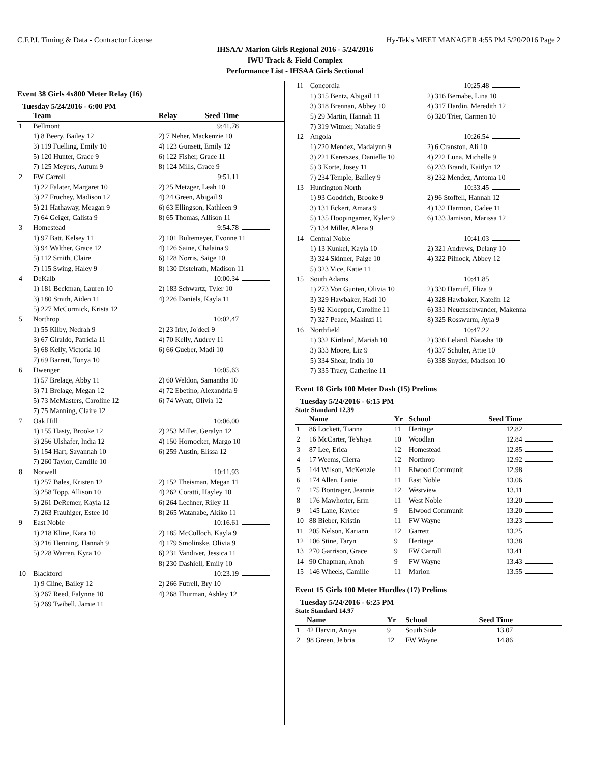C.F.P.I. Timing & Data - Contractor License Hy-Tek's MEET MANAGER 4:55 PM 5/20/2016 Page 2
IHSAA/ Marion Girls Regional 2016 - 5/24/2016
IWU Track & Field Complex
Performance List - IHSAA Girls Sectional
Event 38 Girls 4x800 Meter Relay (16)
Tuesday 5/24/2016 - 6:00 PM
| | Team | Relay | Seed Time | |
| --- | --- | --- | --- | --- |
| 1 | Bellmont | | 9:41.78 | |
| | 1) 8 Beery, Bailey 12 | 2) 7 Neher, Mackenzie 10 | | |
| | 3) 119 Fuelling, Emily 10 | 4) 123 Gunsett, Emily 12 | | |
| | 5) 120 Hunter, Grace 9 | 6) 122 Fisher, Grace 11 | | |
| | 7) 125 Meyers, Autum 9 | 8) 124 Mills, Grace 9 | | |
| 2 | FW Carroll | | 9:51.11 | |
| | 1) 22 Falater, Margaret 10 | 2) 25 Metzger, Leah 10 | | |
| | 3) 27 Fruchey, Madison 12 | 4) 24 Green, Abigail 9 | | |
| | 5) 21 Hathaway, Meagan 9 | 6) 63 Ellingson, Kathleen 9 | | |
| | 7) 64 Geiger, Calista 9 | 8) 65 Thomas, Allison 11 | | |
| 3 | Homestead | | 9:54.78 | |
| | 1) 97 Batt, Kelsey 11 | 2) 101 Bultemeyer, Evonne 11 | | |
| | 3) 94 Walther, Grace 12 | 4) 126 Saine, Chalaina 9 | | |
| | 5) 112 Smith, Claire | 6) 128 Norris, Saige 10 | | |
| | 7) 115 Swing, Haley 9 | 8) 130 Distelrath, Madison 11 | | |
| 4 | DeKalb | | 10:00.34 | |
| | 1) 181 Beckman, Lauren 10 | 2) 183 Schwartz, Tyler 10 | | |
| | 3) 180 Smith, Aiden 11 | 4) 226 Daniels, Kayla 11 | | |
| | 5) 227 McCormick, Krista 12 | | | |
| 5 | Northrop | | 10:02.47 | |
| | 1) 55 Kilby, Nedrah 9 | 2) 23 Irby, Jo'deci 9 | | |
| | 3) 67 Giraldo, Patricia 11 | 4) 70 Kelly, Audrey 11 | | |
| | 5) 68 Kelly, Victoria 10 | 6) 66 Gueber, Madi 10 | | |
| | 7) 69 Barrett, Tonya 10 | | | |
| 6 | Dwenger | | 10:05.63 | |
| | 1) 57 Brelage, Abby 11 | 2) 60 Weldon, Samantha 10 | | |
| | 3) 71 Brelage, Megan 12 | 4) 72 Ebetino, Alexandria 9 | | |
| | 5) 73 McMasters, Caroline 12 | 6) 74 Wyatt, Olivia 12 | | |
| | 7) 75 Manning, Claire 12 | | | |
| 7 | Oak Hill | | 10:06.00 | |
| | 1) 155 Hasty, Brooke 12 | 2) 253 Miller, Geralyn 12 | | |
| | 3) 256 Ulshafer, India 12 | 4) 150 Hornocker, Margo 10 | | |
| | 5) 154 Hart, Savannah 10 | 6) 259 Austin, Elissa 12 | | |
| | 7) 260 Taylor, Camille 10 | | | |
| 8 | Norwell | | 10:11.93 | |
| | 1) 257 Bales, Kristen 12 | 2) 152 Theisman, Megan 11 | | |
| | 3) 258 Topp, Allison 10 | 4) 262 Coratti, Hayley 10 | | |
| | 5) 261 DeRemer, Kayla 12 | 6) 264 Lechner, Riley 11 | | |
| | 7) 263 Frauhiger, Estee 10 | 8) 265 Watanabe, Akiko 11 | | |
| 9 | East Noble | | 10:16.61 | |
| | 1) 218 Kline, Kara 10 | 2) 185 McCulloch, Kayla 9 | | |
| | 3) 216 Henning, Hannah 9 | 4) 179 Smolinske, Olivia 9 | | |
| | 5) 228 Warren, Kyra 10 | 6) 231 Vandiver, Jessica 11 | | |
| | | 8) 230 Dashiell, Emily 10 | | |
| 10 | Blackford | | 10:23.19 | |
| | 1) 9 Cline, Bailey 12 | 2) 266 Futrell, Bry 10 | | |
| | 3) 267 Reed, Falynne 10 | 4) 268 Thurman, Ashley 12 | | |
| | 5) 269 Twibell, Jamie 11 | | | |
| 11 | Concordia | 10:25.48 | |
| | 1) 315 Bentz, Abigail 11 | 2) 316 Bernabe, Lina 10 | |
| | 3) 318 Brennan, Abbey 10 | 4) 317 Hardin, Meredith 12 | |
| | 5) 29 Martin, Hannah 11 | 6) 320 Trier, Carmen 10 | |
| | 7) 319 Witmer, Natalie 9 | | |
| 12 | Angola | 10:26.54 | |
| | 1) 220 Mendez, Madalynn 9 | 2) 6 Cranston, Ali 10 | |
| | 3) 221 Keretszes, Danielle 10 | 4) 222 Luna, Michelle 9 | |
| | 5) 3 Korte, Josey 11 | 6) 233 Brandt, Kaitlyn 12 | |
| | 7) 234 Temple, Bailley 9 | 8) 232 Mendez, Antonia 10 | |
| 13 | Huntington North | 10:33.45 | |
| | 1) 93 Goodrich, Brooke 9 | 2) 96 Stoffell, Hannah 12 | |
| | 3) 131 Eckert, Amara 9 | 4) 132 Harmon, Cadee 11 | |
| | 5) 135 Hoopingarner, Kyler 9 | 6) 133 Jamison, Marissa 12 | |
| | 7) 134 Miller, Alena 9 | | |
| 14 | Central Noble | 10:41.03 | |
| | 1) 13 Kunkel, Kayla 10 | 2) 321 Andrews, Delany 10 | |
| | 3) 324 Skinner, Paige 10 | 4) 322 Pilnock, Abbey 12 | |
| | 5) 323 Vice, Katie 11 | | |
| 15 | South Adams | 10:41.85 | |
| | 1) 273 Von Gunten, Olivia 10 | 2) 330 Harruff, Eliza 9 | |
| | 3) 329 Hawbaker, Hadi 10 | 4) 328 Hawbaker, Katelin 12 | |
| | 5) 92 Kloepper, Caroline 11 | 6) 331 Neuenschwander, Makenna | |
| | 7) 327 Peace, Makinzi 11 | 8) 325 Rosswurm, Ayla 9 | |
| 16 | Northfield | 10:47.22 | |
| | 1) 332 Kirtland, Mariah 10 | 2) 336 Leland, Natasha 10 | |
| | 3) 333 Moore, Liz 9 | 4) 337 Schuler, Attie 10 | |
| | 5) 334 Shear, India 10 | 6) 338 Snyder, Madison 10 | |
| | 7) 335 Tracy, Catherine 11 | | |
Event 18 Girls 100 Meter Dash (15) Prelims
Tuesday 5/24/2016 - 6:15 PM
State Standard 12.39
| | Name | Yr | School | Seed Time | |
| --- | --- | --- | --- | --- | --- |
| 1 | 86 Lockett, Tianna | 11 | Heritage | 12.82 | |
| 2 | 16 McCarter, Te'shiya | 10 | Woodlan | 12.84 | |
| 3 | 87 Lee, Erica | 12 | Homestead | 12.85 | |
| 4 | 17 Weems, Cierra | 12 | Northrop | 12.92 | |
| 5 | 144 Wilson, McKenzie | 11 | Elwood Communit | 12.98 | |
| 6 | 174 Allen, Lanie | 11 | East Noble | 13.06 | |
| 7 | 175 Bontrager, Jeannie | 12 | Westview | 13.11 | |
| 8 | 176 Mawhorter, Erin | 11 | West Noble | 13.20 | |
| 9 | 145 Lane, Kaylee | 9 | Elwood Communit | 13.20 | |
| 10 | 88 Bieber, Kristin | 11 | FW Wayne | 13.23 | |
| 11 | 205 Nelson, Kariann | 12 | Garrett | 13.25 | |
| 12 | 106 Stine, Taryn | 9 | Heritage | 13.38 | |
| 13 | 270 Garrison, Grace | 9 | FW Carroll | 13.41 | |
| 14 | 90 Chapman, Anah | 9 | FW Wayne | 13.43 | |
| 15 | 146 Wheels, Camille | 11 | Marion | 13.55 | |
Event 15 Girls 100 Meter Hurdles (17) Prelims
Tuesday 5/24/2016 - 6:25 PM
State Standard 14.97
| | Name | Yr | School | Seed Time | |
| --- | --- | --- | --- | --- | --- |
| 1 | 42 Harvin, Aniya | 9 | South Side | 13.07 | |
| 2 | 98 Green, Je'bria | 12 | FW Wayne | 14.86 | |